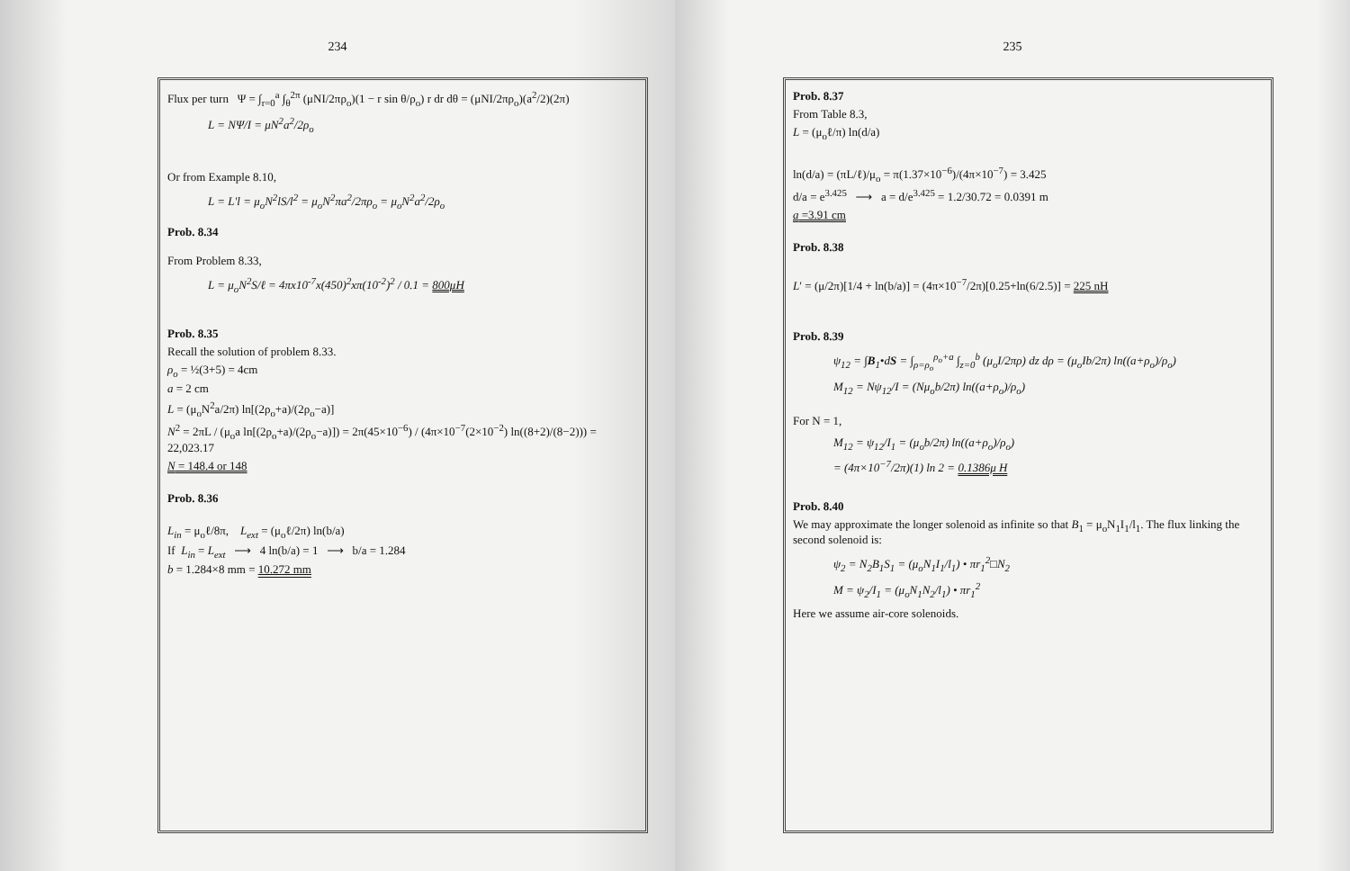234
Flux per turn Ψ = ∫<sub>r=0</sub><sup>a</sup> ∫<sub>θ</sub><sup>2π</sup> (μNI/2πρ<sub>o</sub>)(1 − r sin θ/ρ<sub>o</sub>) r dr dθ = (μNI/2πρ<sub>o</sub>)(a<sup>2</sup>/2)(2π)
L = NΨ/I = μN<sup>2</sup>a<sup>2</sup>/2ρ<sub>o</sub>
Or from Example 8.10,
L = L′l = μ<sub>o</sub>N<sup>2</sup>lS/l<sup>2</sup> = μ<sub>o</sub>N<sup>2</sup>πa<sup>2</sup>/2πρ<sub>o</sub> = μ<sub>o</sub>N<sup>2</sup>a<sup>2</sup>/2ρ<sub>o</sub>
Prob. 8.34
From Problem 8.33,
L = μ<sub>o</sub>N<sup>2</sup>S/ℓ = 4πx10<sup>-7</sup>x(450)<sup>2</sup>xπ(10<sup>-2</sup>)<sup>2</sup> / 0.1 = 800μH
Prob. 8.35
Recall the solution of problem 8.33.
ρ<sub>o</sub> = ½(3+5) = 4cm
a = 2 cm
L = (μ<sub>o</sub>N<sup>2</sup>a/2π) ln[(2ρ<sub>o</sub>+a)/(2ρ<sub>o</sub>−a)]
N<sup>2</sup> = 2πL / (μ<sub>o</sub>a ln[(2ρ<sub>o</sub>+a)/(2ρ<sub>o</sub>−a)]) = 2π(45×10<sup>−6</sup>) / (4π×10<sup>−7</sup>(2×10<sup>−2</sup>) ln((8+2)/(8−2))) = 22,023.17
N = 148.4 or 148
Prob. 8.36
L<sub>in</sub> = μ<sub>o</sub>ℓ/8π, L<sub>ext</sub> = (μ<sub>o</sub>ℓ/2π) ln(b/a)
If L<sub>in</sub> = L<sub>ext</sub> ⟶ 4 ln(b/a) = 1 ⟶ b/a = 1.284
b = 1.284×8 mm = 10.272 mm
235
Prob. 8.37
From Table 8.3,
L = (μ<sub>o</sub>ℓ/π) ln(d/a)
ln(d/a) = (πL/ℓ)/μ<sub>o</sub> = π(1.37×10<sup>−6</sup>)/(4π×10<sup>−7</sup>) = 3.425
d/a = e<sup>3.425</sup> ⟶ a = d/e<sup>3.425</sup> = 1.2/30.72 = 0.0391 m
a =3.91 cm
Prob. 8.38
L′ = (μ/2π)[1/4 + ln(b/a)] = (4π×10<sup>−7</sup>/2π)[0.25+ln(6/2.5)] = 225 nH
Prob. 8.39
ψ<sub>12</sub> = ∫B<sub>1</sub>•dS = ∫<sub>ρ=ρ<sub>o</sub></sub><sup>ρ<sub>o</sub>+a</sup> ∫<sub>z=0</sub><sup>b</sup> (μ<sub>o</sub>I/2πρ) dz dρ = (μ<sub>o</sub>Ib/2π) ln((a+ρ<sub>o</sub>)/ρ<sub>o</sub>)
M<sub>12</sub> = Nψ<sub>12</sub>/I = (Nμ<sub>o</sub>b/2π) ln((a+ρ<sub>o</sub>)/ρ<sub>o</sub>)
For N = 1,
M<sub>12</sub> = ψ<sub>12</sub>/I<sub>1</sub> = (μ<sub>o</sub>b/2π) ln((a+ρ<sub>o</sub>)/ρ<sub>o</sub>)
= (4π×10<sup>−7</sup>/2π)(1) ln 2 = 0.1386μ H
Prob. 8.40
We may approximate the longer solenoid as infinite so that B<sub>1</sub> = μ<sub>o</sub>N<sub>1</sub>I<sub>1</sub>/l<sub>1</sub>. The flux linking the second solenoid is:
ψ<sub>2</sub> = N<sub>2</sub>B<sub>1</sub>S<sub>1</sub> = (μ<sub>o</sub>N<sub>1</sub>I<sub>1</sub>/l<sub>1</sub>) • πr<sub>1</sub><sup>2</sup>□N<sub>2</sub>
M = ψ<sub>2</sub>/I<sub>1</sub> = (μ<sub>o</sub>N<sub>1</sub>N<sub>2</sub>/l<sub>1</sub>) • πr<sub>1</sub><sup>2</sup>
Here we assume air-core solenoids.